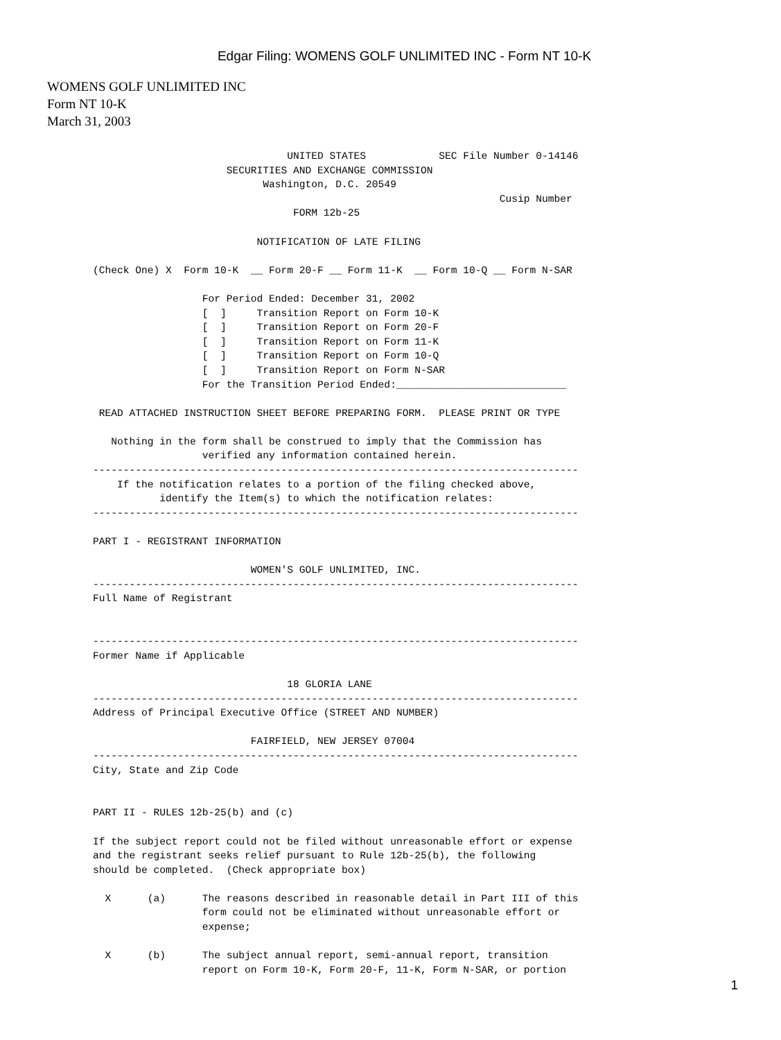Edgar Filing: WOMENS GOLF UNLIMITED INC - Form NT 10-K
WOMENS GOLF UNLIMITED INC
Form NT 10-K
March 31, 2003
                                UNITED STATES            SEC File Number 0-14146
                      SECURITIES AND EXCHANGE COMMISSION
                            Washington, D.C. 20549
                                                                   Cusip Number
                                 FORM 12b-25

                           NOTIFICATION OF LATE FILING

(Check One) X  Form 10-K  __ Form 20-F __ Form 11-K  __ Form 10-Q __ Form N-SAR

                  For Period Ended: December 31, 2002
                  [  ]     Transition Report on Form 10-K
                  [  ]     Transition Report on Form 20-F
                  [  ]     Transition Report on Form 11-K
                  [  ]     Transition Report on Form 10-Q
                  [  ]     Transition Report on Form N-SAR
                  For the Transition Period Ended:____________________________

 READ ATTACHED INSTRUCTION SHEET BEFORE PREPARING FORM.  PLEASE PRINT OR TYPE

   Nothing in the form shall be construed to imply that the Commission has
                  verified any information contained herein.
--------------------------------------------------------------------------------
    If the notification relates to a portion of the filing checked above,
           identify the Item(s) to which the notification relates:
--------------------------------------------------------------------------------

PART I - REGISTRANT INFORMATION

                          WOMEN'S GOLF UNLIMITED, INC.
--------------------------------------------------------------------------------
Full Name of Registrant


--------------------------------------------------------------------------------
Former Name if Applicable

                                18 GLORIA LANE
--------------------------------------------------------------------------------
Address of Principal Executive Office (STREET AND NUMBER)

                          FAIRFIELD, NEW JERSEY 07004
--------------------------------------------------------------------------------
City, State and Zip Code


PART II - RULES 12b-25(b) and (c)

If the subject report could not be filed without unreasonable effort or expense
and the registrant seeks relief pursuant to Rule 12b-25(b), the following
should be completed.  (Check appropriate box)

  X      (a)      The reasons described in reasonable detail in Part III of this
                  form could not be eliminated without unreasonable effort or
                  expense;

  X      (b)      The subject annual report, semi-annual report, transition
                  report on Form 10-K, Form 20-F, 11-K, Form N-SAR, or portion
1